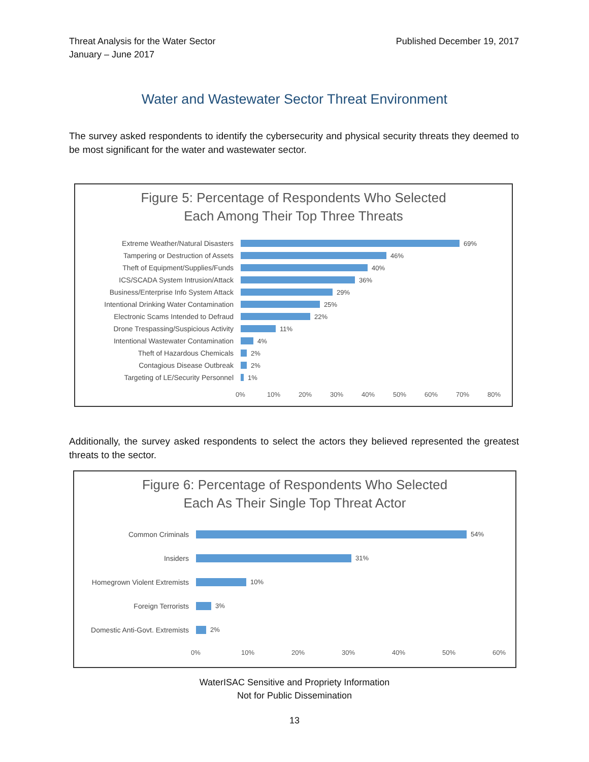Threat Analysis for the Water Sector
January – June 2017
Published December 19, 2017
Water and Wastewater Sector Threat Environment
The survey asked respondents to identify the cybersecurity and physical security threats they deemed to be most significant for the water and wastewater sector.
Figure 5: Percentage of Respondents Who Selected
Each Among Their Top Three Threats
Extreme Weather/Natural Disasters 69%
Tampering or Destruction of Assets 46%
Theft of Equipment/Supplies/Funds 40%
ICS/SCADA System Intrusion/Attack 36%
Business/Enterprise Info System Attack 29%
Intentional Drinking Water Contamination
25%
Electronic Scams Intended to Defraud 22%
Drone Trespassing/Suspicious Activity 11%
Intentional Wastewater Contamination 4%
Theft of Hazardous Chemicals 2%
Contagious Disease Outbreak 2%
Targeting of LE/Security Personnel 1%
0% 10% 20% 30% 40% 50% 60% 70% 80%
Additionally, the survey asked respondents to select the actors they believed represented the greatest threats to the sector.
Figure 6: Percentage of Respondents Who Selected
Each As Their Single Top Threat Actor
Common Criminals 54%
Insiders 31%
Homegrown Violent Extremists 10%
Foreign Terrorists 3%
Domestic Anti-Govt. Extremists
2%
0% 10% 20% 30% 40% 50% 60%
WaterISAC Sensitive and Propriety Information
Not for Public Dissemination
13